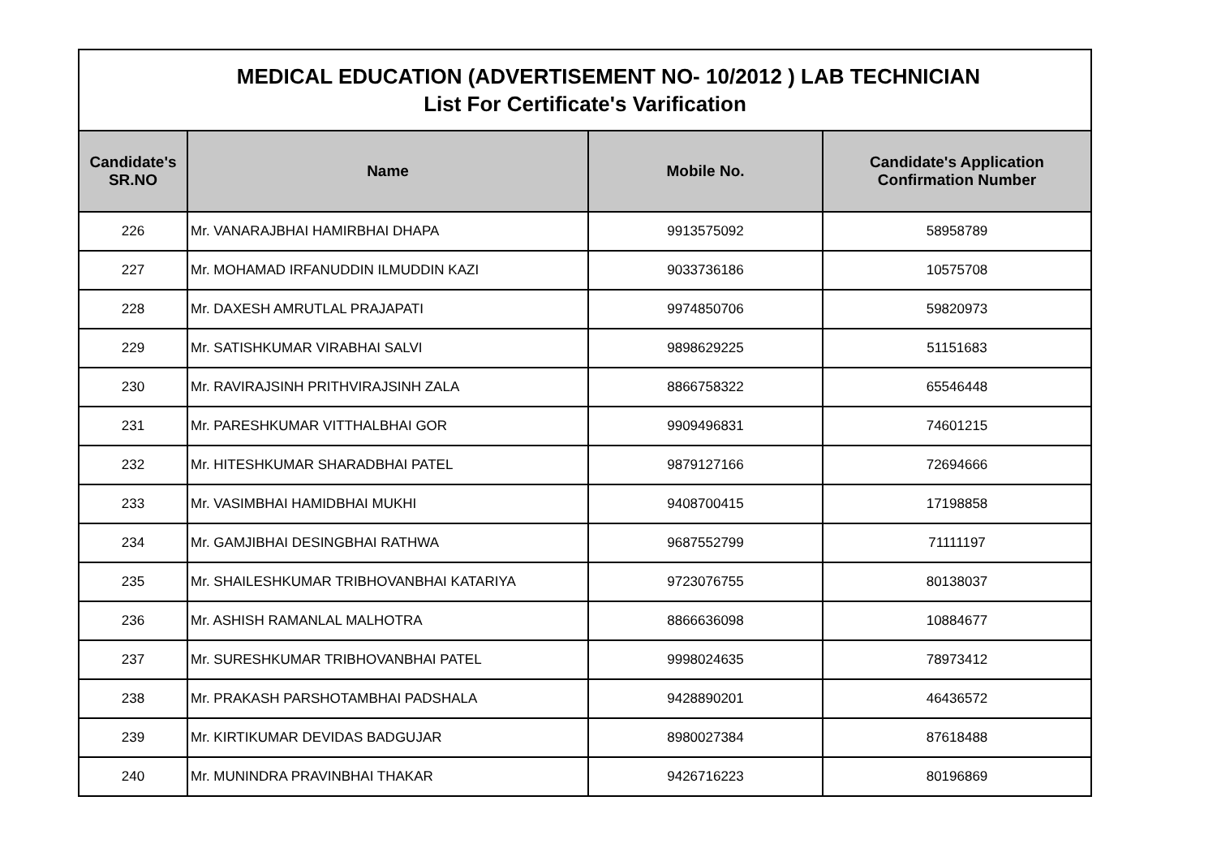| MEDICAL EDUCATION (ADVERTISEMENT NO- 10/2012 ) LAB TECHNICIAN List For Certificate's Varification | | | |
| Candidate's SR.NO | Name | Mobile No. | Candidate's Application Confirmation Number |
| 226 | Mr. VANARAJBHAI HAMIRBHAI DHAPA | 9913575092 | 58958789 |
| 227 | Mr. MOHAMAD IRFANUDDIN ILMUDDIN KAZI | 9033736186 | 10575708 |
| 228 | Mr. DAXESH AMRUTLAL PRAJAPATI | 9974850706 | 59820973 |
| 229 | Mr. SATISHKUMAR VIRABHAI SALVI | 9898629225 | 51151683 |
| 230 | Mr. RAVIRAJSINH PRITHVIRAJSINH ZALA | 8866758322 | 65546448 |
| 231 | Mr. PARESHKUMAR VITTHALBHAI GOR | 9909496831 | 74601215 |
| 232 | Mr. HITESHKUMAR SHARADBHAI PATEL | 9879127166 | 72694666 |
| 233 | Mr. VASIMBHAI HAMIDBHAI MUKHI | 9408700415 | 17198858 |
| 234 | Mr. GAMJIBHAI DESINGBHAI RATHWA | 9687552799 | 71111197 |
| 235 | Mr. SHAILESHKUMAR TRIBHOVANBHAI KATARIYA | 9723076755 | 80138037 |
| 236 | Mr. ASHISH RAMANLAL MALHOTRA | 8866636098 | 10884677 |
| 237 | Mr. SURESHKUMAR TRIBHOVANBHAI PATEL | 9998024635 | 78973412 |
| 238 | Mr. PRAKASH PARSHOTAMBHAI PADSHALA | 9428890201 | 46436572 |
| 239 | Mr. KIRTIKUMAR DEVIDAS BADGUJAR | 8980027384 | 87618488 |
| 240 | Mr. MUNINDRA PRAVINBHAI THAKAR | 9426716223 | 80196869 |